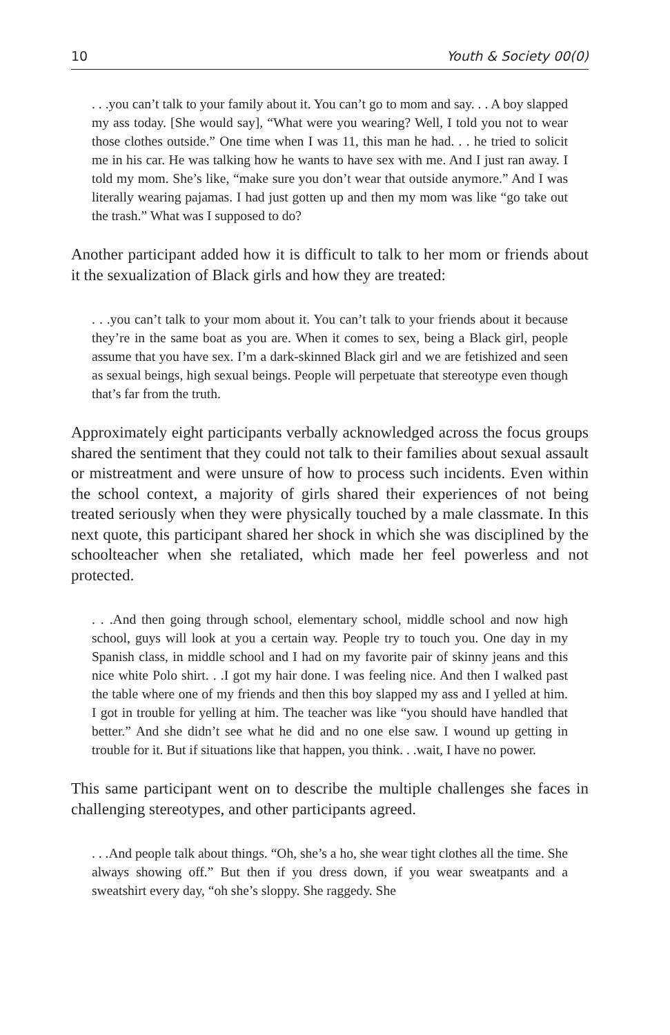10 Youth & Society 00(0)
. . .you can’t talk to your family about it. You can’t go to mom and say. . . A boy slapped my ass today. [She would say], “What were you wearing? Well, I told you not to wear those clothes outside.” One time when I was 11, this man he had. . . he tried to solicit me in his car. He was talking how he wants to have sex with me. And I just ran away. I told my mom. She’s like, “make sure you don’t wear that outside anymore.” And I was literally wearing pajamas. I had just gotten up and then my mom was like “go take out the trash.” What was I supposed to do?
Another participant added how it is difficult to talk to her mom or friends about it the sexualization of Black girls and how they are treated:
. . .you can’t talk to your mom about it. You can’t talk to your friends about it because they’re in the same boat as you are. When it comes to sex, being a Black girl, people assume that you have sex. I’m a dark-skinned Black girl and we are fetishized and seen as sexual beings, high sexual beings. People will perpetuate that stereotype even though that’s far from the truth.
Approximately eight participants verbally acknowledged across the focus groups shared the sentiment that they could not talk to their families about sexual assault or mistreatment and were unsure of how to process such incidents. Even within the school context, a majority of girls shared their experiences of not being treated seriously when they were physically touched by a male classmate. In this next quote, this participant shared her shock in which she was disciplined by the schoolteacher when she retaliated, which made her feel powerless and not protected.
. . .And then going through school, elementary school, middle school and now high school, guys will look at you a certain way. People try to touch you. One day in my Spanish class, in middle school and I had on my favorite pair of skinny jeans and this nice white Polo shirt. . .I got my hair done. I was feeling nice. And then I walked past the table where one of my friends and then this boy slapped my ass and I yelled at him. I got in trouble for yelling at him. The teacher was like “you should have handled that better.” And she didn’t see what he did and no one else saw. I wound up getting in trouble for it. But if situations like that happen, you think. . .wait, I have no power.
This same participant went on to describe the multiple challenges she faces in challenging stereotypes, and other participants agreed.
. . .And people talk about things. “Oh, she’s a ho, she wear tight clothes all the time. She always showing off.” But then if you dress down, if you wear sweatpants and a sweatshirt every day, “oh she’s sloppy. She raggedy. She